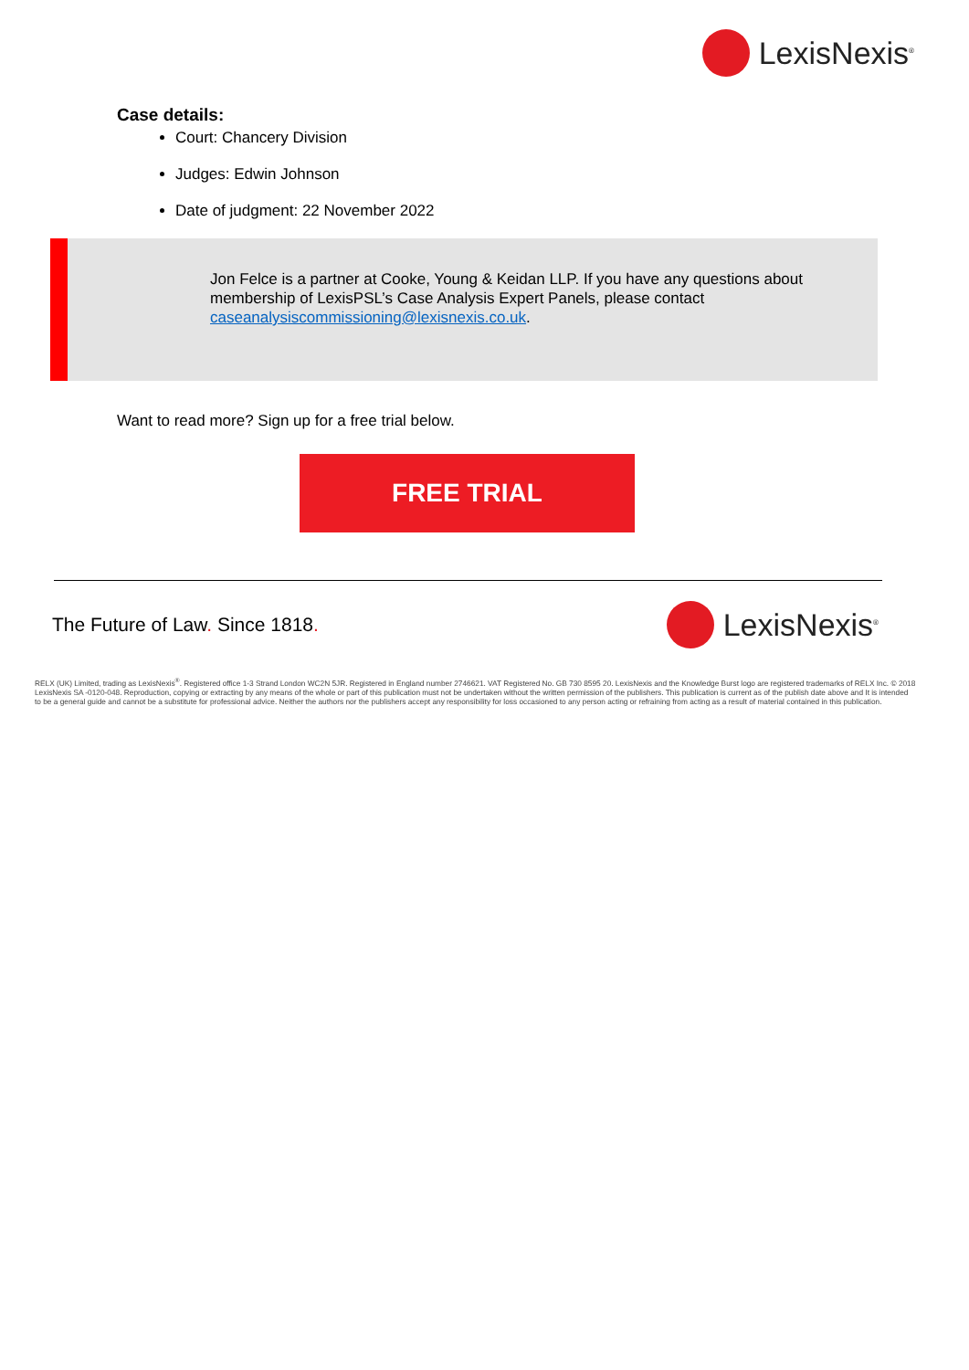LexisNexis<sup>®</sup>
Case details:
Court: Chancery Division
Judges: Edwin Johnson
Date of judgment: 22 November 2022
Jon Felce is a partner at Cooke, Young & Keidan LLP. If you have any questions about membership of LexisPSL’s Case Analysis Expert Panels, please contact caseanalysiscommissioning@lexisnexis.co.uk.
Want to read more? Sign up for a free trial below.
FREE TRIAL
The Future of Law. Since 1818.
LexisNexis<sup>®</sup>
RELX (UK) Limited, trading as LexisNexis<sup>®</sup>. Registered office 1-3 Strand London WC2N 5JR. Registered in England number 2746621. VAT Registered No. GB 730 8595 20. LexisNexis and the Knowledge Burst logo are registered trademarks of RELX Inc. © 2018 LexisNexis SA -0120-048. Reproduction, copying or extracting by any means of the whole or part of this publication must not be undertaken without the written permission of the publishers. This publication is current as of the publish date above and It is intended to be a general guide and cannot be a substitute for professional advice. Neither the authors nor the publishers accept any responsibility for loss occasioned to any person acting or refraining from acting as a result of material contained in this publication.